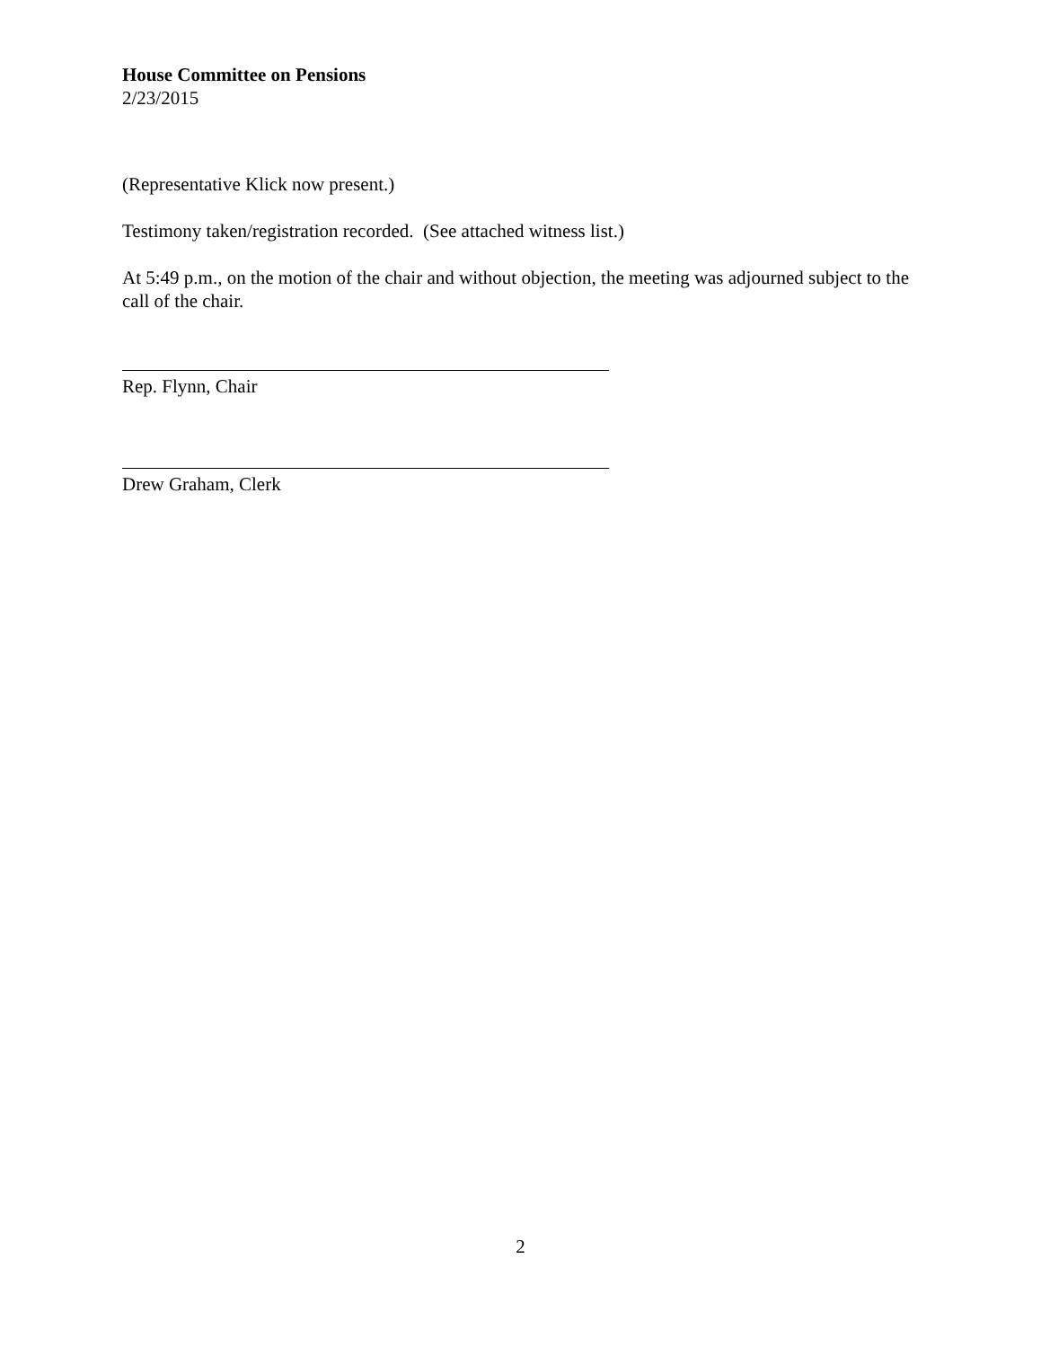House Committee on Pensions
2/23/2015
(Representative Klick now present.)
Testimony taken/registration recorded. (See attached witness list.)
At 5:49 p.m., on the motion of the chair and without objection, the meeting was adjourned subject to the call of the chair.
Rep. Flynn, Chair
Drew Graham, Clerk
2